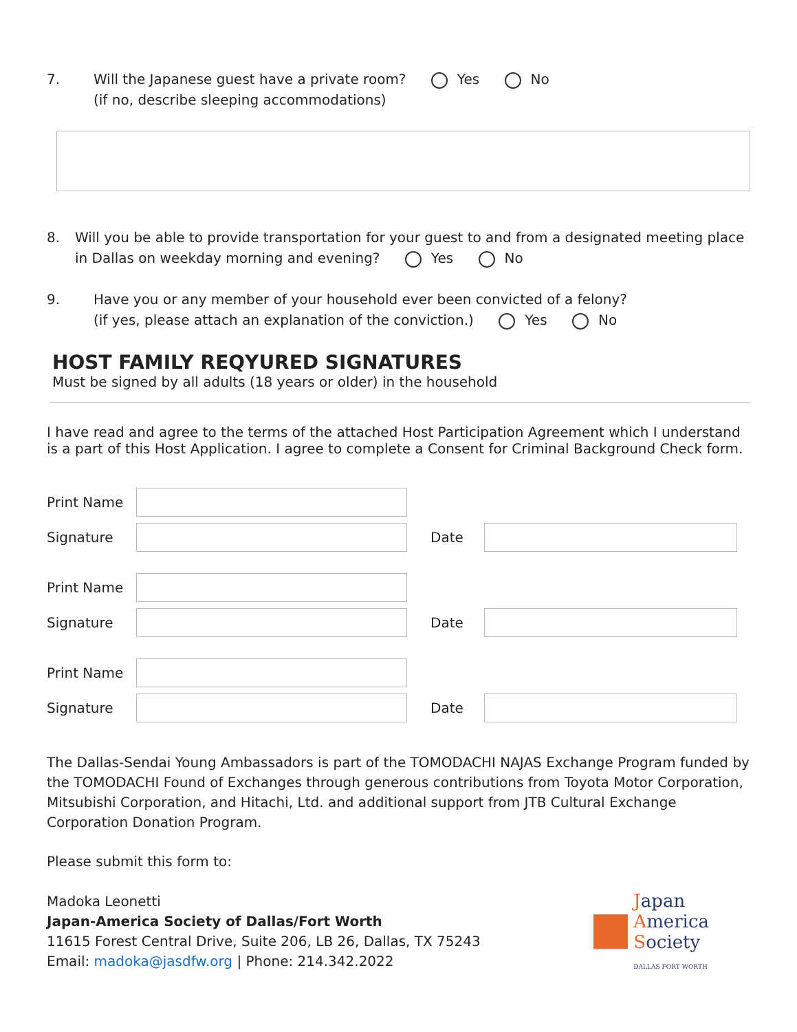7. Will the Japanese guest have a private room? Yes No
(if no, describe sleeping accommodations)
8. Will you be able to provide transportation for your guest to and from a designated meeting place in Dallas on weekday morning and evening? Yes No
9. Have you or any member of your household ever been convicted of a felony?
(if yes, please attach an explanation of the conviction.) Yes No
HOST FAMILY REQYURED SIGNATURES
Must be signed by all adults (18 years or older) in the household
I have read and agree to the terms of the attached Host Participation Agreement which I understand is a part of this Host Application. I agree to complete a Consent for Criminal Background Check form.
Print Name
Signature Date
Print Name
Signature Date
Print Name
Signature Date
The Dallas-Sendai Young Ambassadors is part of the TOMODACHI NAJAS Exchange Program funded by the TOMODACHI Found of Exchanges through generous contributions from Toyota Motor Corporation, Mitsubishi Corporation, and Hitachi, Ltd. and additional support from JTB Cultural Exchange Corporation Donation Program.
Please submit this form to:
Madoka Leonetti
Japan-America Society of Dallas/Fort Worth
11615 Forest Central Drive, Suite 206, LB 26, Dallas, TX 75243
Email: madoka@jasdfw.org | Phone: 214.342.2022
Japan
America
Society
DALLAS FORT WORTH